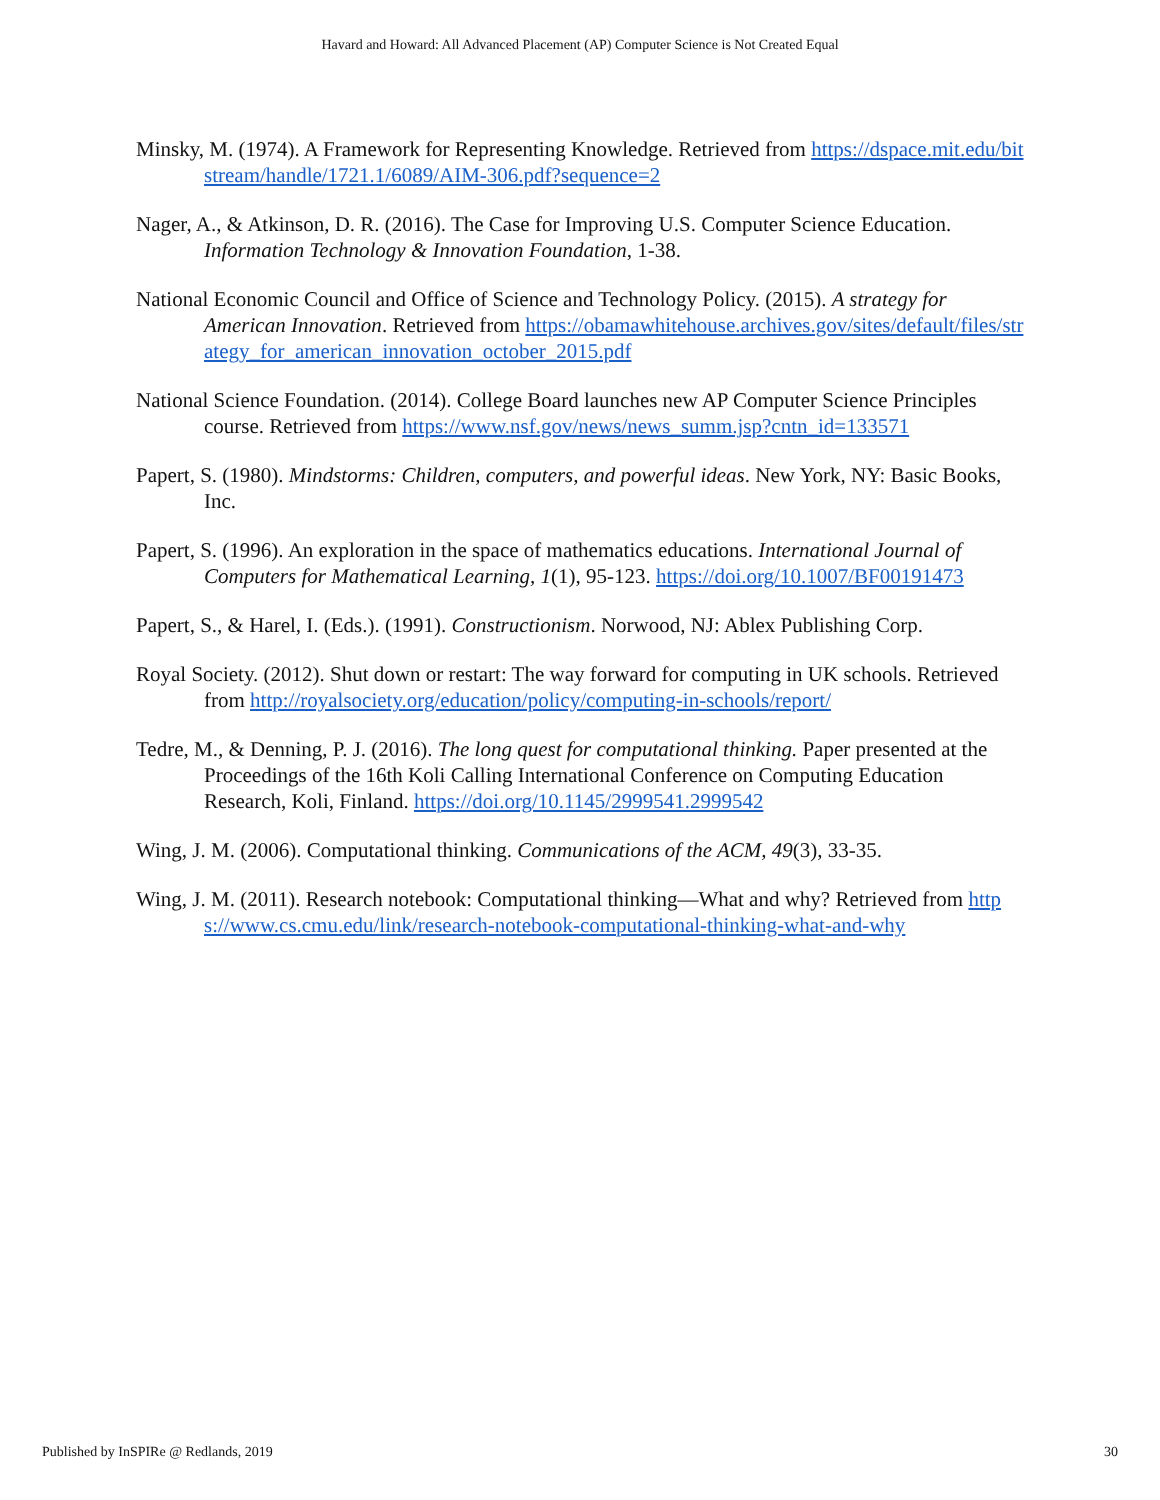Havard and Howard: All Advanced Placement (AP) Computer Science is Not Created Equal
Minsky, M. (1974). A Framework for Representing Knowledge. Retrieved from https://dspace.mit.edu/bitstream/handle/1721.1/6089/AIM-306.pdf?sequence=2
Nager, A., & Atkinson, D. R. (2016). The Case for Improving U.S. Computer Science Education. Information Technology & Innovation Foundation, 1-38.
National Economic Council and Office of Science and Technology Policy. (2015). A strategy for American Innovation. Retrieved from https://obamawhitehouse.archives.gov/sites/default/files/strategy_for_american_innovation_october_2015.pdf
National Science Foundation. (2014). College Board launches new AP Computer Science Principles course. Retrieved from https://www.nsf.gov/news/news_summ.jsp?cntn_id=133571
Papert, S. (1980). Mindstorms: Children, computers, and powerful ideas. New York, NY: Basic Books, Inc.
Papert, S. (1996). An exploration in the space of mathematics educations. International Journal of Computers for Mathematical Learning, 1(1), 95-123. https://doi.org/10.1007/BF00191473
Papert, S., & Harel, I. (Eds.). (1991). Constructionism. Norwood, NJ: Ablex Publishing Corp.
Royal Society. (2012). Shut down or restart: The way forward for computing in UK schools. Retrieved from http://royalsociety.org/education/policy/computing-in-schools/report/
Tedre, M., & Denning, P. J. (2016). The long quest for computational thinking. Paper presented at the Proceedings of the 16th Koli Calling International Conference on Computing Education Research, Koli, Finland. https://doi.org/10.1145/2999541.2999542
Wing, J. M. (2006). Computational thinking. Communications of the ACM, 49(3), 33-35.
Wing, J. M. (2011). Research notebook: Computational thinking—What and why? Retrieved from https://www.cs.cmu.edu/link/research-notebook-computational-thinking-what-and-why
Published by InSPIRe @ Redlands, 2019 30